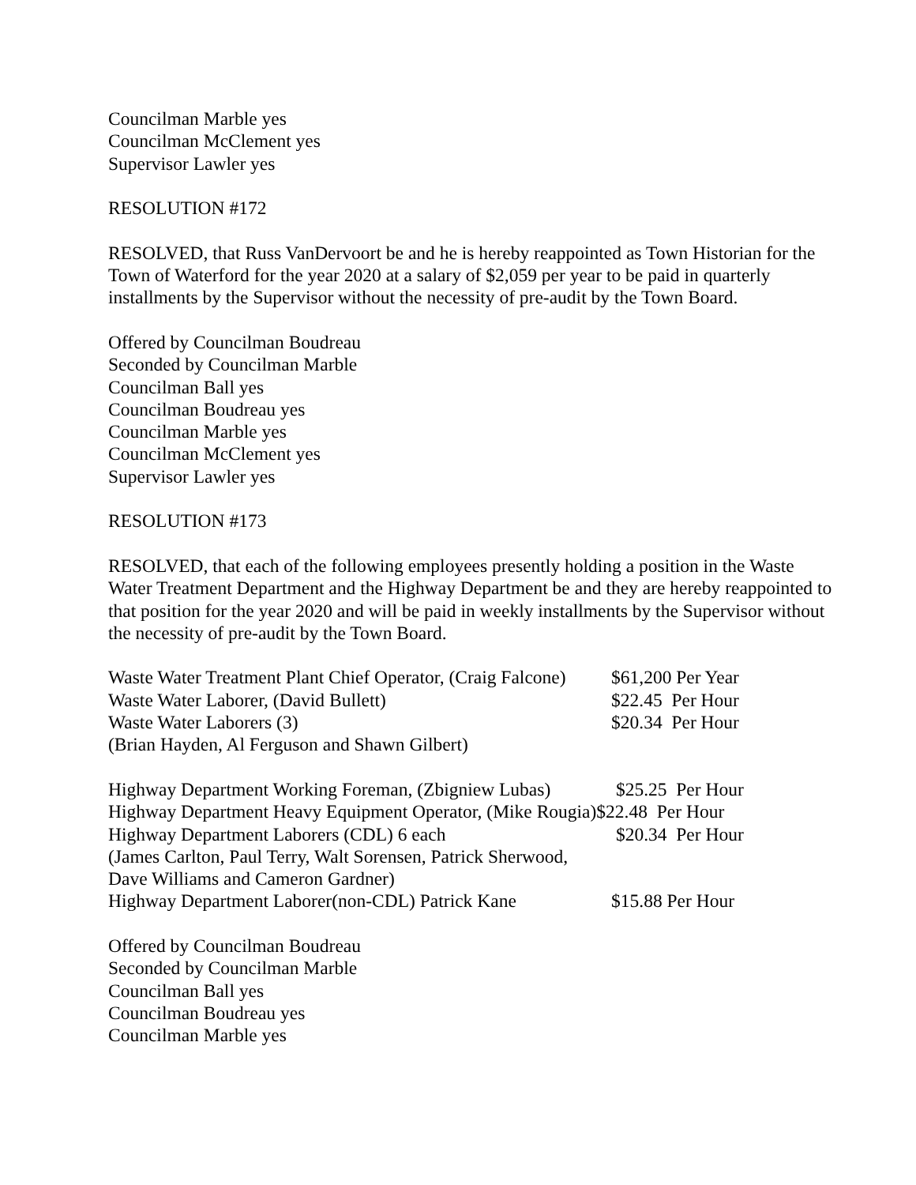Councilman Marble yes
Councilman McClement yes
Supervisor Lawler yes
RESOLUTION #172
RESOLVED, that Russ VanDervoort be and he is hereby reappointed as Town Historian for the Town of Waterford for the year 2020 at a salary of $2,059 per year to be paid in quarterly installments by the Supervisor without the necessity of pre-audit by the Town Board.
Offered by Councilman Boudreau
Seconded by Councilman Marble
Councilman Ball yes
Councilman Boudreau yes
Councilman Marble yes
Councilman McClement yes
Supervisor Lawler yes
RESOLUTION #173
RESOLVED, that each of the following employees presently holding a position in the Waste Water Treatment Department and the Highway Department be and they are hereby reappointed to that position for the year 2020 and will be paid in weekly installments by the Supervisor without the necessity of pre-audit by the Town Board.
Waste Water Treatment Plant Chief Operator, (Craig Falcone) $61,200 Per Year
Waste Water Laborer, (David Bullett) $22.45 Per Hour
Waste Water Laborers (3) $20.34 Per Hour
(Brian Hayden, Al Ferguson and Shawn Gilbert)
Highway Department Working Foreman, (Zbigniew Lubas) $25.25 Per Hour
Highway Department Heavy Equipment Operator, (Mike Rougia)$22.48 Per Hour
Highway Department Laborers (CDL) 6 each $20.34 Per Hour
(James Carlton, Paul Terry, Walt Sorensen, Patrick Sherwood,
Dave Williams and Cameron Gardner)
Highway Department Laborer(non-CDL) Patrick Kane $15.88 Per Hour
Offered by Councilman Boudreau
Seconded by Councilman Marble
Councilman Ball yes
Councilman Boudreau yes
Councilman Marble yes